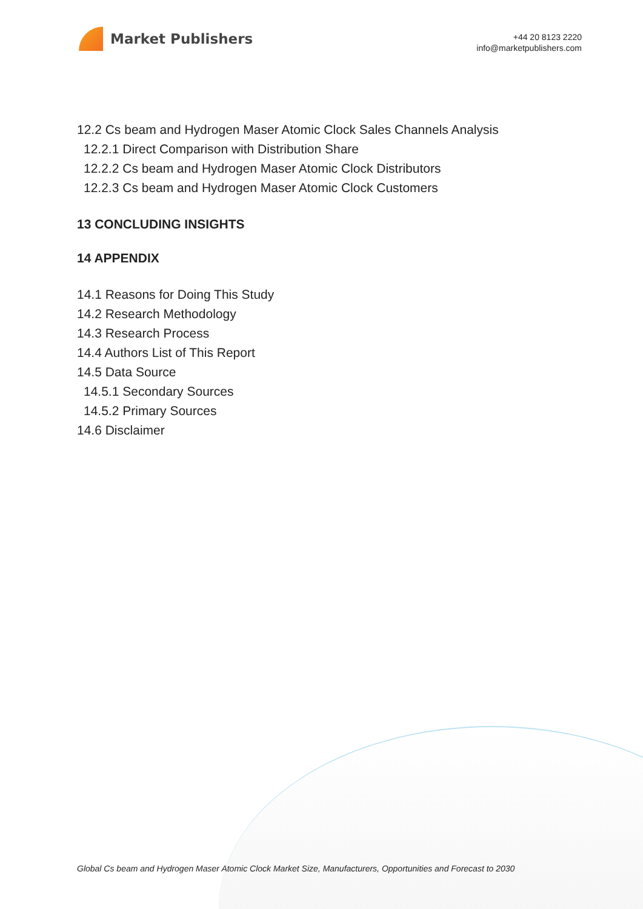Market Publishers
+44 20 8123 2220
info@marketpublishers.com
12.2 Cs beam and Hydrogen Maser Atomic Clock Sales Channels Analysis
12.2.1 Direct Comparison with Distribution Share
12.2.2 Cs beam and Hydrogen Maser Atomic Clock Distributors
12.2.3 Cs beam and Hydrogen Maser Atomic Clock Customers
13 CONCLUDING INSIGHTS
14 APPENDIX
14.1 Reasons for Doing This Study
14.2 Research Methodology
14.3 Research Process
14.4 Authors List of This Report
14.5 Data Source
14.5.1 Secondary Sources
14.5.2 Primary Sources
14.6 Disclaimer
Global Cs beam and Hydrogen Maser Atomic Clock Market Size, Manufacturers, Opportunities and Forecast to 2030